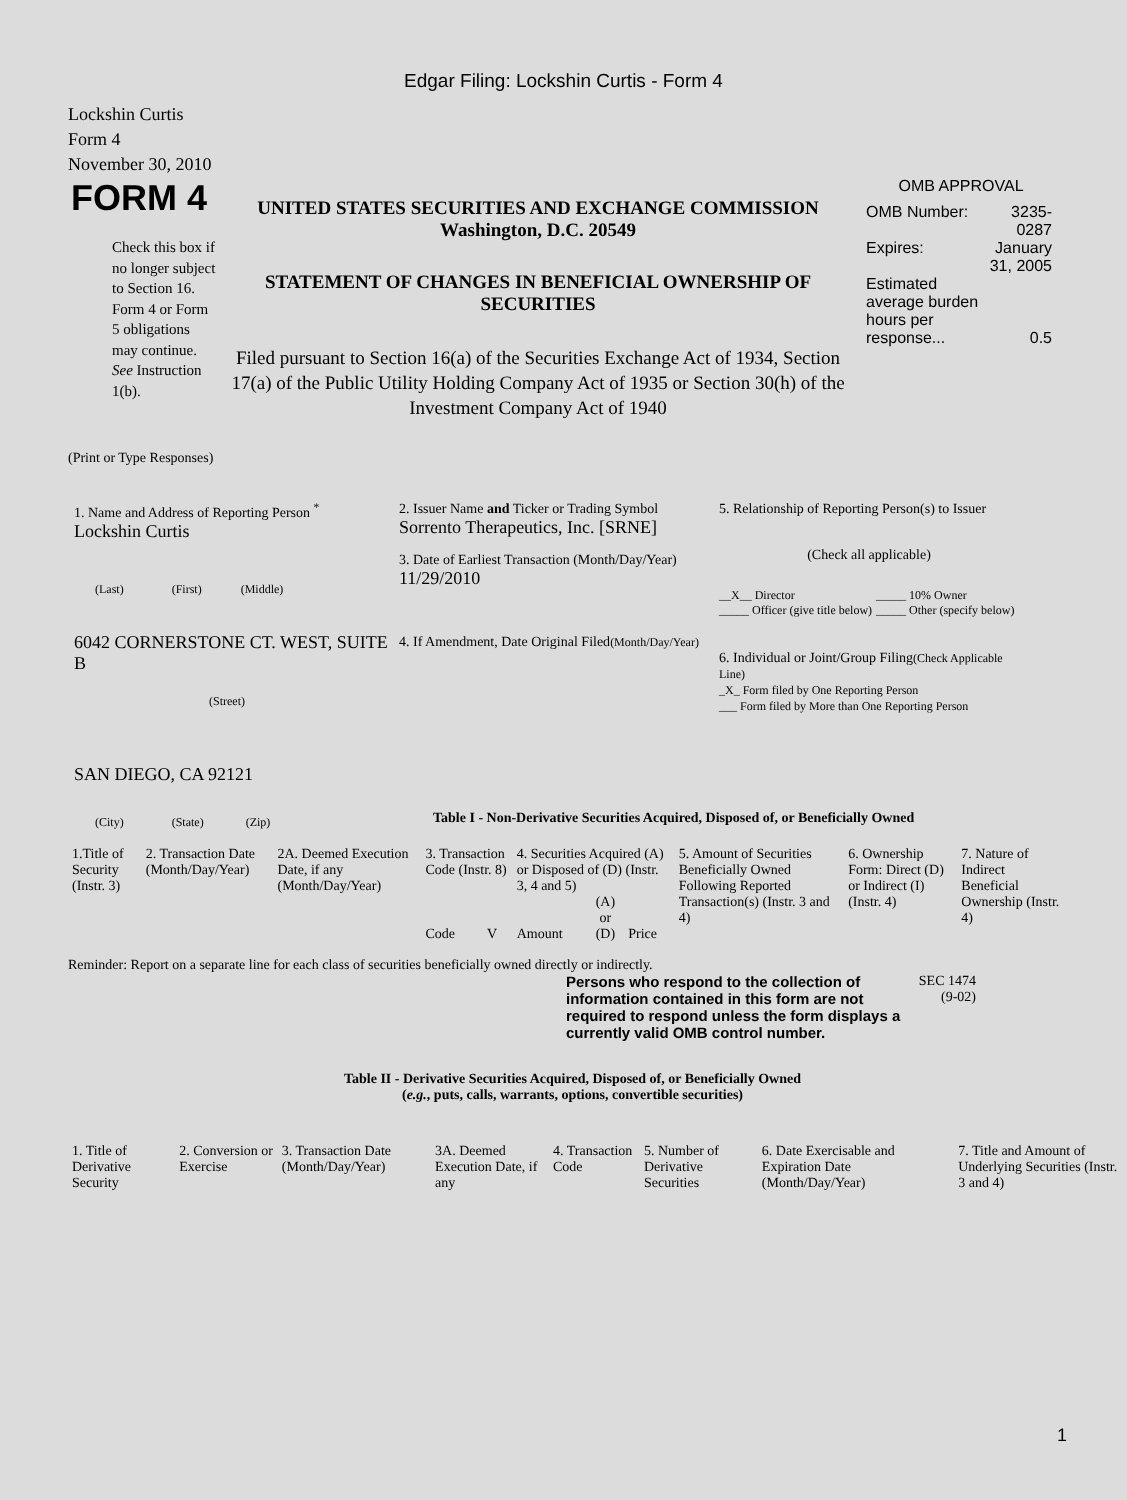Edgar Filing: Lockshin Curtis - Form 4
Lockshin Curtis
Form 4
November 30, 2010
FORM 4
Check this box if no longer subject to Section 16. Form 4 or Form 5 obligations may continue. See Instruction 1(b).
UNITED STATES SECURITIES AND EXCHANGE COMMISSION
Washington, D.C. 20549
STATEMENT OF CHANGES IN BENEFICIAL OWNERSHIP OF SECURITIES
Filed pursuant to Section 16(a) of the Securities Exchange Act of 1934, Section 17(a) of the Public Utility Holding Company Act of 1935 or Section 30(h) of the Investment Company Act of 1940
OMB APPROVAL
| OMB Number: | 3235-0287 |
| Expires: | January 31, 2005 |
| Estimated average burden hours per response... | 0.5 |
(Print or Type Responses)
1. Name and Address of Reporting Person <sup>*</sup>
Lockshin Curtis
(Last) (First) (Middle)
6042 CORNERSTONE CT. WEST, SUITE B
(Street)
SAN DIEGO, CA 92121
(City) (State) (Zip)
2. Issuer Name and Ticker or Trading Symbol
Sorrento Therapeutics, Inc. [SRNE]
3. Date of Earliest Transaction (Month/Day/Year)
11/29/2010
4. If Amendment, Date Original Filed(Month/Day/Year)
5. Relationship of Reporting Person(s) to Issuer
(Check all applicable)
| __X__ Director | _____ 10% Owner |
| _____ Officer (give title below) | _____ Other (specify below) |
6. Individual or Joint/Group Filing(Check Applicable Line)
_X_ Form filed by One Reporting Person
___ Form filed by More than One Reporting Person
Table I - Non-Derivative Securities Acquired, Disposed of, or Beneficially Owned
| 1.Title of Security (Instr. 3) | 2. Transaction Date (Month/Day/Year) | 2A. Deemed Execution Date, if any (Month/Day/Year) | 3. Transaction Code (Instr. 8) | | 4. Securities Acquired (A) or Disposed of (D) (Instr. 3, 4 and 5) | | | 5. Amount of Securities Beneficially Owned Following Reported Transaction(s) (Instr. 3 and 4) | 6. Ownership Form: Direct (D) or Indirect (I) (Instr. 4) | 7. Nature of Indirect Beneficial Ownership (Instr. 4) |
| | | | Code | V | Amount | (A) or (D) | Price | | | |
Reminder: Report on a separate line for each class of securities beneficially owned directly or indirectly.
Persons who respond to the collection of information contained in this form are not required to respond unless the form displays a currently valid OMB control number.
SEC 1474
(9-02)
Table II - Derivative Securities Acquired, Disposed of, or Beneficially Owned
(e.g., puts, calls, warrants, options, convertible securities)
| 1. Title of Derivative Security | 2. Conversion or Exercise | 3. Transaction Date (Month/Day/Year) | 3A. Deemed Execution Date, if any | 4. Transaction Code | 5. Number of Derivative Securities | 6. Date Exercisable and Expiration Date (Month/Day/Year) | 7. Title and Amount of Underlying Securities (Instr. 3 and 4) |
1